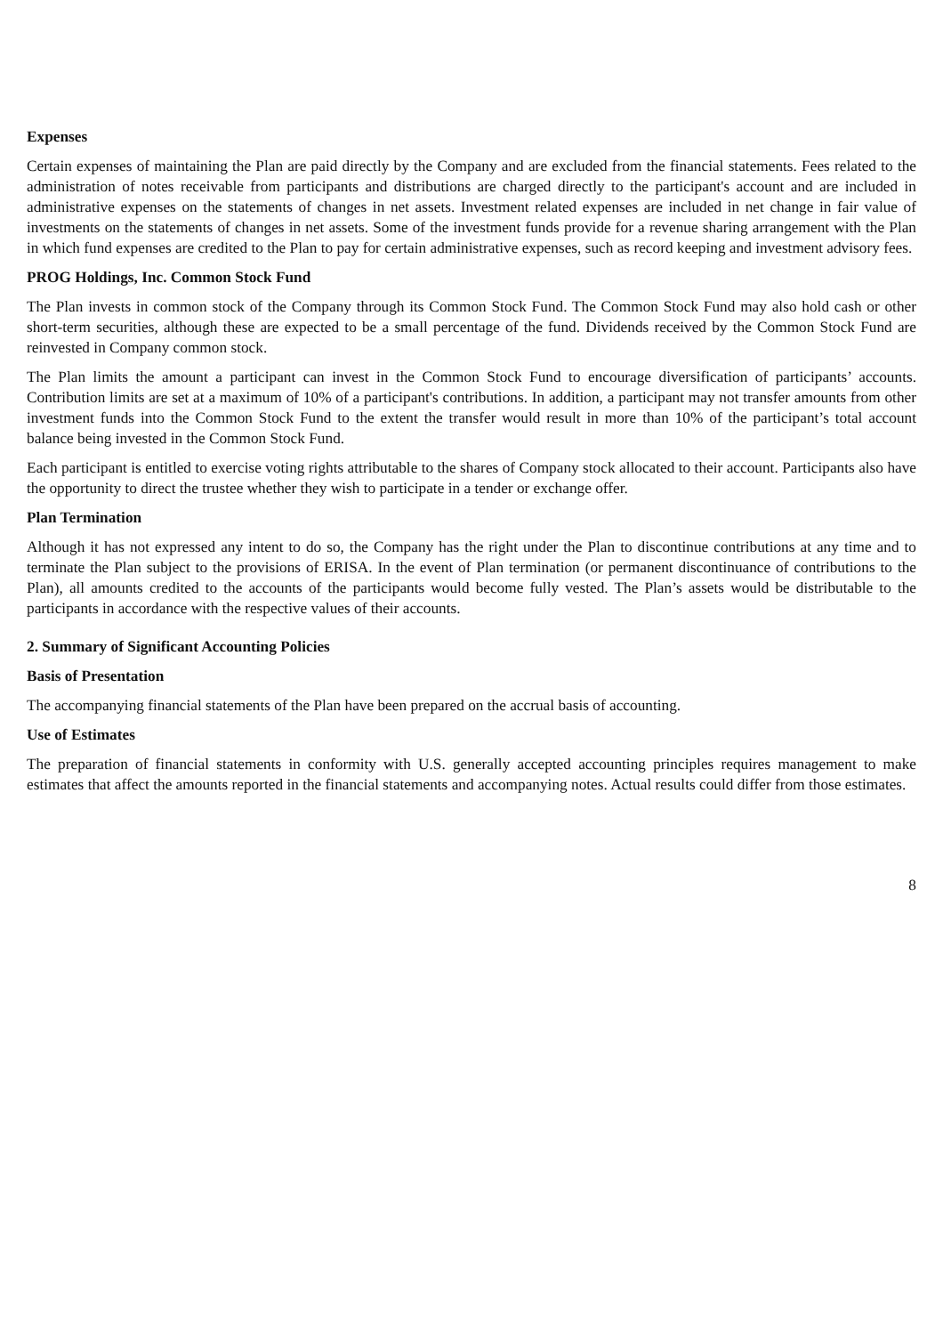Expenses
Certain expenses of maintaining the Plan are paid directly by the Company and are excluded from the financial statements. Fees related to the administration of notes receivable from participants and distributions are charged directly to the participant's account and are included in administrative expenses on the statements of changes in net assets. Investment related expenses are included in net change in fair value of investments on the statements of changes in net assets. Some of the investment funds provide for a revenue sharing arrangement with the Plan in which fund expenses are credited to the Plan to pay for certain administrative expenses, such as record keeping and investment advisory fees.
PROG Holdings, Inc. Common Stock Fund
The Plan invests in common stock of the Company through its Common Stock Fund. The Common Stock Fund may also hold cash or other short-term securities, although these are expected to be a small percentage of the fund. Dividends received by the Common Stock Fund are reinvested in Company common stock.
The Plan limits the amount a participant can invest in the Common Stock Fund to encourage diversification of participants’ accounts. Contribution limits are set at a maximum of 10% of a participant's contributions. In addition, a participant may not transfer amounts from other investment funds into the Common Stock Fund to the extent the transfer would result in more than 10% of the participant’s total account balance being invested in the Common Stock Fund.
Each participant is entitled to exercise voting rights attributable to the shares of Company stock allocated to their account. Participants also have the opportunity to direct the trustee whether they wish to participate in a tender or exchange offer.
Plan Termination
Although it has not expressed any intent to do so, the Company has the right under the Plan to discontinue contributions at any time and to terminate the Plan subject to the provisions of ERISA. In the event of Plan termination (or permanent discontinuance of contributions to the Plan), all amounts credited to the accounts of the participants would become fully vested. The Plan’s assets would be distributable to the participants in accordance with the respective values of their accounts.
2. Summary of Significant Accounting Policies
Basis of Presentation
The accompanying financial statements of the Plan have been prepared on the accrual basis of accounting.
Use of Estimates
The preparation of financial statements in conformity with U.S. generally accepted accounting principles requires management to make estimates that affect the amounts reported in the financial statements and accompanying notes. Actual results could differ from those estimates.
8